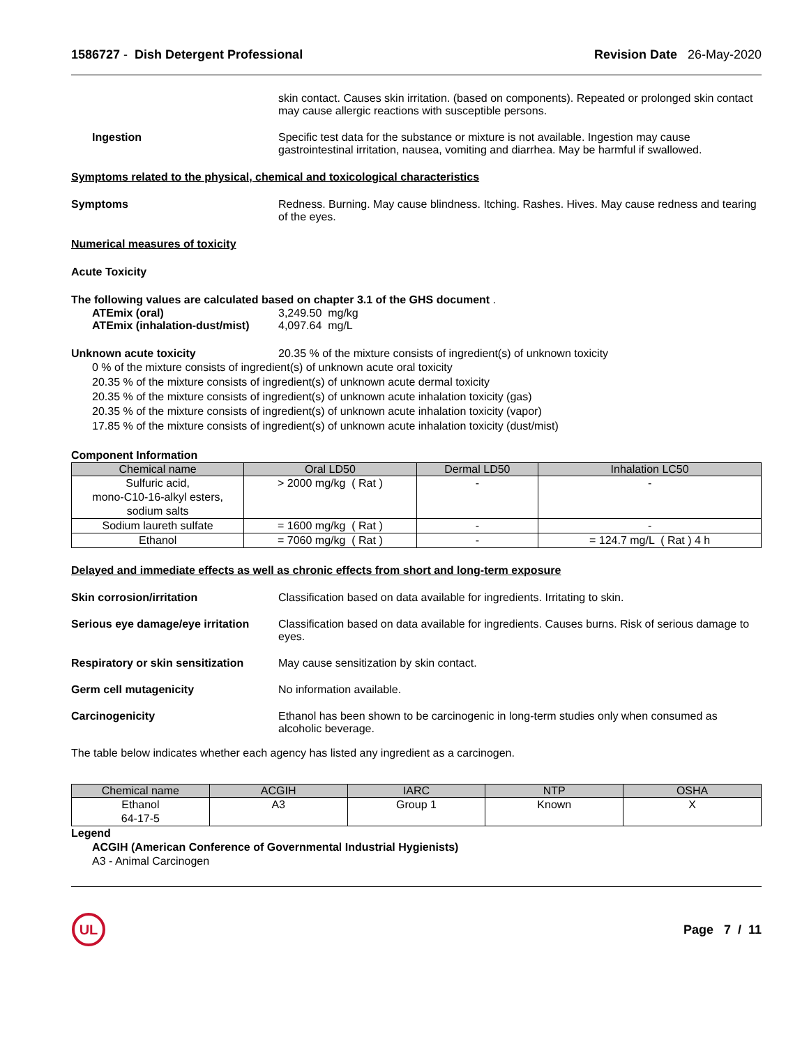1586727 - Dish Detergent Professional Revision Date 26-May-2020
skin contact. Causes skin irritation. (based on components). Repeated or prolonged skin contact may cause allergic reactions with susceptible persons.
Ingestion Specific test data for the substance or mixture is not available. Ingestion may cause gastrointestinal irritation, nausea, vomiting and diarrhea. May be harmful if swallowed.
Symptoms related to the physical, chemical and toxicological characteristics
Symptoms Redness. Burning. May cause blindness. Itching. Rashes. Hives. May cause redness and tearing of the eyes.
Numerical measures of toxicity
Acute Toxicity
The following values are calculated based on chapter 3.1 of the GHS document .
ATEmix (oral) 3,249.50 mg/kg
ATEmix (inhalation-dust/mist) 4,097.64 mg/L
Unknown acute toxicity 20.35 % of the mixture consists of ingredient(s) of unknown toxicity
0 % of the mixture consists of ingredient(s) of unknown acute oral toxicity
20.35 % of the mixture consists of ingredient(s) of unknown acute dermal toxicity
20.35 % of the mixture consists of ingredient(s) of unknown acute inhalation toxicity (gas)
20.35 % of the mixture consists of ingredient(s) of unknown acute inhalation toxicity (vapor)
17.85 % of the mixture consists of ingredient(s) of unknown acute inhalation toxicity (dust/mist)
Component Information
| Chemical name | Oral LD50 | Dermal LD50 | Inhalation LC50 |
| --- | --- | --- | --- |
| Sulfuric acid, mono-C10-16-alkyl esters, sodium salts | > 2000 mg/kg ( Rat ) | - | - |
| Sodium laureth sulfate | = 1600 mg/kg ( Rat ) | - | - |
| Ethanol | = 7060 mg/kg ( Rat ) | - | = 124.7 mg/L ( Rat ) 4 h |
Delayed and immediate effects as well as chronic effects from short and long-term exposure
Skin corrosion/irritation Classification based on data available for ingredients. Irritating to skin.
Serious eye damage/eye irritation
Classification based on data available for ingredients. Causes burns. Risk of serious damage to eyes.
Respiratory or skin sensitization
May cause sensitization by skin contact.
Germ cell mutagenicity No information available.
Carcinogenicity Ethanol has been shown to be carcinogenic in long-term studies only when consumed as alcoholic beverage.
The table below indicates whether each agency has listed any ingredient as a carcinogen.
| Chemical name | ACGIH | IARC | NTP | OSHA |
| --- | --- | --- | --- | --- |
| Ethanol 64-17-5 | A3 | Group 1 | Known | X |
Legend
ACGIH (American Conference of Governmental Industrial Hygienists)
A3 - Animal Carcinogen
UL
Page 7 / 11